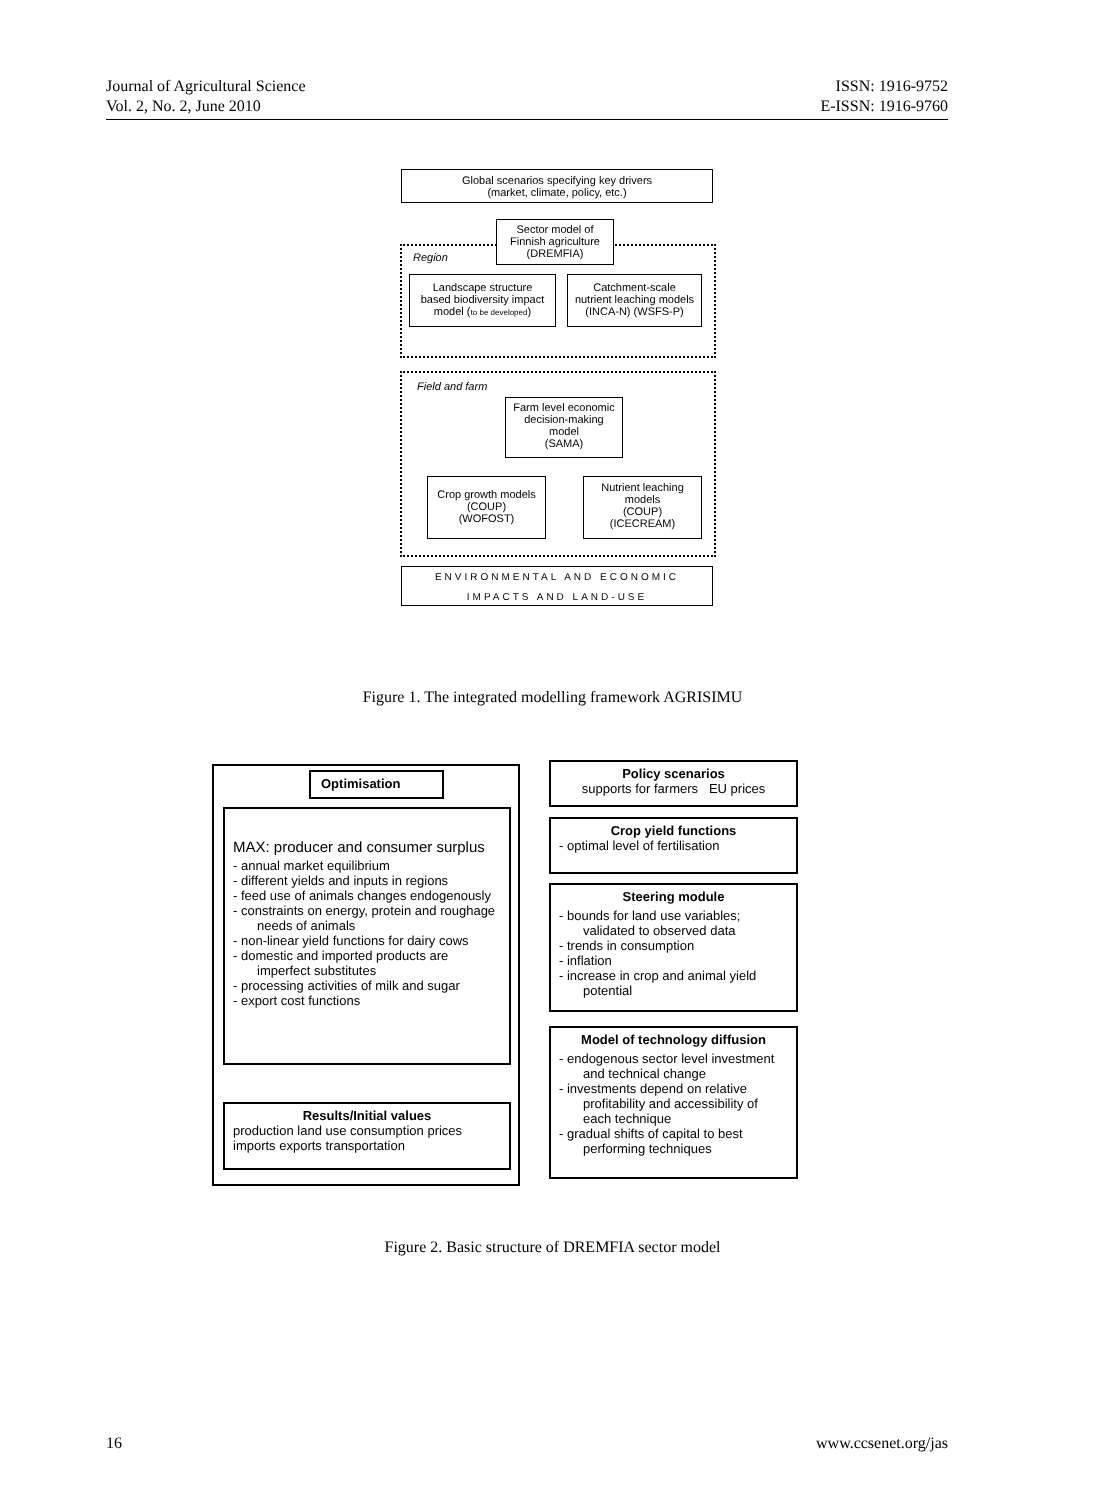Journal of Agricultural Science
Vol. 2, No. 2, June 2010
ISSN: 1916-9752
E-ISSN: 1916-9760
Global scenarios specifying key drivers
(market, climate, policy, etc.)
Sector model of
Finnish agriculture
(DREMFIA)
Region
Landscape structure
based biodiversity impact
model (to be developed)
Catchment-scale
nutrient leaching models
(INCA-N) (WSFS-P)
Field and farm
Farm level economic
decision-making
model
(SAMA)
Crop growth models
(COUP)
(WOFOST)
Nutrient leaching
models
(COUP)
(ICECREAM)
ENVIRONMENTAL AND ECONOMIC
IMPACTS AND LAND-USE
Figure 1. The integrated modelling framework AGRISIMU
Optimisation
MAX: producer and consumer surplus
- annual market equilibrium
- different yields and inputs in regions
- feed use of animals changes endogenously
- constraints on energy, protein and roughage needs of animals
- non-linear yield functions for dairy cows
- domestic and imported products are imperfect substitutes
- processing activities of milk and sugar
- export cost functions
Results/Initial values
production land use consumption prices
imports exports transportation
Policy scenarios
supports for farmers EU prices
Crop yield functions
- optimal level of fertilisation
Steering module
- bounds for land use variables; validated to observed data
- trends in consumption
- inflation
- increase in crop and animal yield potential
Model of technology diffusion
- endogenous sector level investment and technical change
- investments depend on relative profitability and accessibility of each technique
- gradual shifts of capital to best performing techniques
Figure 2. Basic structure of DREMFIA sector model
16 www.ccsenet.org/jas